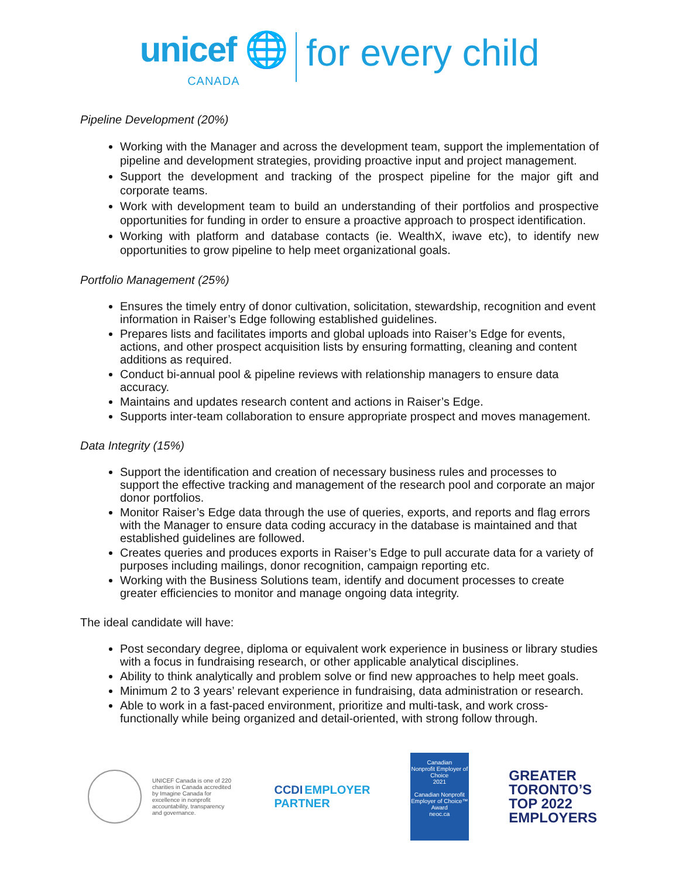unicef 🌐
CANADA
for every child
Pipeline Development (20%)
Working with the Manager and across the development team, support the implementation of pipeline and development strategies, providing proactive input and project management.
Support the development and tracking of the prospect pipeline for the major gift and corporate teams.
Work with development team to build an understanding of their portfolios and prospective opportunities for funding in order to ensure a proactive approach to prospect identification.
Working with platform and database contacts (ie. WealthX, iwave etc), to identify new opportunities to grow pipeline to help meet organizational goals.
Portfolio Management (25%)
Ensures the timely entry of donor cultivation, solicitation, stewardship, recognition and event information in Raiser’s Edge following established guidelines.
Prepares lists and facilitates imports and global uploads into Raiser’s Edge for events, actions, and other prospect acquisition lists by ensuring formatting, cleaning and content additions as required.
Conduct bi-annual pool & pipeline reviews with relationship managers to ensure data accuracy.
Maintains and updates research content and actions in Raiser’s Edge.
Supports inter-team collaboration to ensure appropriate prospect and moves management.
Data Integrity (15%)
Support the identification and creation of necessary business rules and processes to support the effective tracking and management of the research pool and corporate an major donor portfolios.
Monitor Raiser’s Edge data through the use of queries, exports, and reports and flag errors with the Manager to ensure data coding accuracy in the database is maintained and that established guidelines are followed.
Creates queries and produces exports in Raiser’s Edge to pull accurate data for a variety of purposes including mailings, donor recognition, campaign reporting etc.
Working with the Business Solutions team, identify and document processes to create greater efficiencies to monitor and manage ongoing data integrity.
The ideal candidate will have:
Post secondary degree, diploma or equivalent work experience in business or library studies with a focus in fundraising research, or other applicable analytical disciplines.
Ability to think analytically and problem solve or find new approaches to help meet goals.
Minimum 2 to 3 years’ relevant experience in fundraising, data administration or research.
Able to work in a fast-paced environment, prioritize and multi-task, and work cross-functionally while being organized and detail-oriented, with strong follow through.
UNICEF Canada is one of 220 charities in Canada accredited by Imagine Canada for excellence in nonprofit accountability, transparency and governance.
CCDI EMPLOYER
PARTNER
Canadian
Nonprofit Employer of Choice
2021
Canadian Nonprofit Employer of Choice™ Award
neoc.ca
GREATER
TORONTO’S
TOP 2022
EMPLOYERS